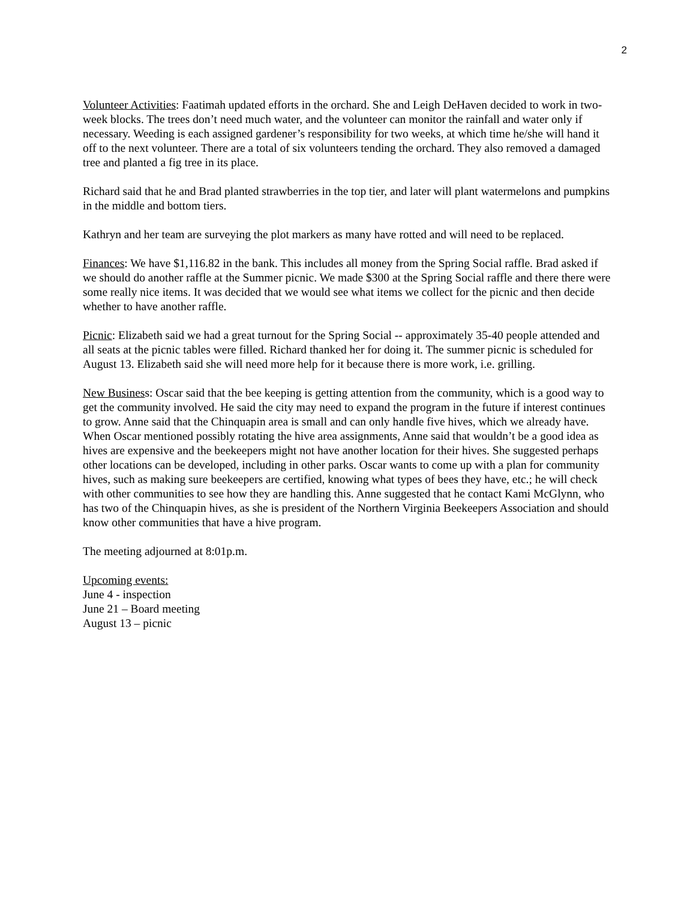2
Volunteer Activities: Faatimah updated efforts in the orchard. She and Leigh DeHaven decided to work in two-week blocks. The trees don’t need much water, and the volunteer can monitor the rainfall and water only if necessary. Weeding is each assigned gardener’s responsibility for two weeks, at which time he/she will hand it off to the next volunteer. There are a total of six volunteers tending the orchard. They also removed a damaged tree and planted a fig tree in its place.
Richard said that he and Brad planted strawberries in the top tier, and later will plant watermelons and pumpkins in the middle and bottom tiers.
Kathryn and her team are surveying the plot markers as many have rotted and will need to be replaced.
Finances: We have $1,116.82 in the bank. This includes all money from the Spring Social raffle. Brad asked if we should do another raffle at the Summer picnic. We made $300 at the Spring Social raffle and there there were some really nice items. It was decided that we would see what items we collect for the picnic and then decide whether to have another raffle.
Picnic: Elizabeth said we had a great turnout for the Spring Social -- approximately 35-40 people attended and all seats at the picnic tables were filled. Richard thanked her for doing it. The summer picnic is scheduled for August 13. Elizabeth said she will need more help for it because there is more work, i.e. grilling.
New Business: Oscar said that the bee keeping is getting attention from the community, which is a good way to get the community involved. He said the city may need to expand the program in the future if interest continues to grow. Anne said that the Chinquapin area is small and can only handle five hives, which we already have. When Oscar mentioned possibly rotating the hive area assignments, Anne said that wouldn’t be a good idea as hives are expensive and the beekeepers might not have another location for their hives. She suggested perhaps other locations can be developed, including in other parks. Oscar wants to come up with a plan for community hives, such as making sure beekeepers are certified, knowing what types of bees they have, etc.; he will check with other communities to see how they are handling this. Anne suggested that he contact Kami McGlynn, who has two of the Chinquapin hives, as she is president of the Northern Virginia Beekeepers Association and should know other communities that have a hive program.
The meeting adjourned at 8:01p.m.
Upcoming events:
June 4 - inspection
June 21 – Board meeting
August 13 – picnic